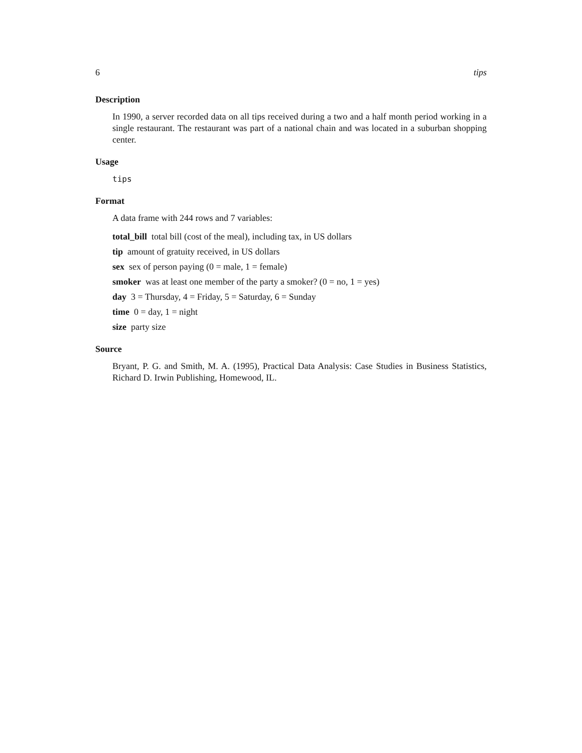6 tips
Description
In 1990, a server recorded data on all tips received during a two and a half month period working in a single restaurant. The restaurant was part of a national chain and was located in a suburban shopping center.
Usage
tips
Format
A data frame with 244 rows and 7 variables:
total_bill total bill (cost of the meal), including tax, in US dollars
tip amount of gratuity received, in US dollars
sex sex of person paying (0 = male, 1 = female)
smoker was at least one member of the party a smoker? (0 = no, 1 = yes)
day 3 = Thursday, 4 = Friday, 5 = Saturday, 6 = Sunday
time 0 = day, 1 = night
size party size
Source
Bryant, P. G. and Smith, M. A. (1995), Practical Data Analysis: Case Studies in Business Statistics, Richard D. Irwin Publishing, Homewood, IL.